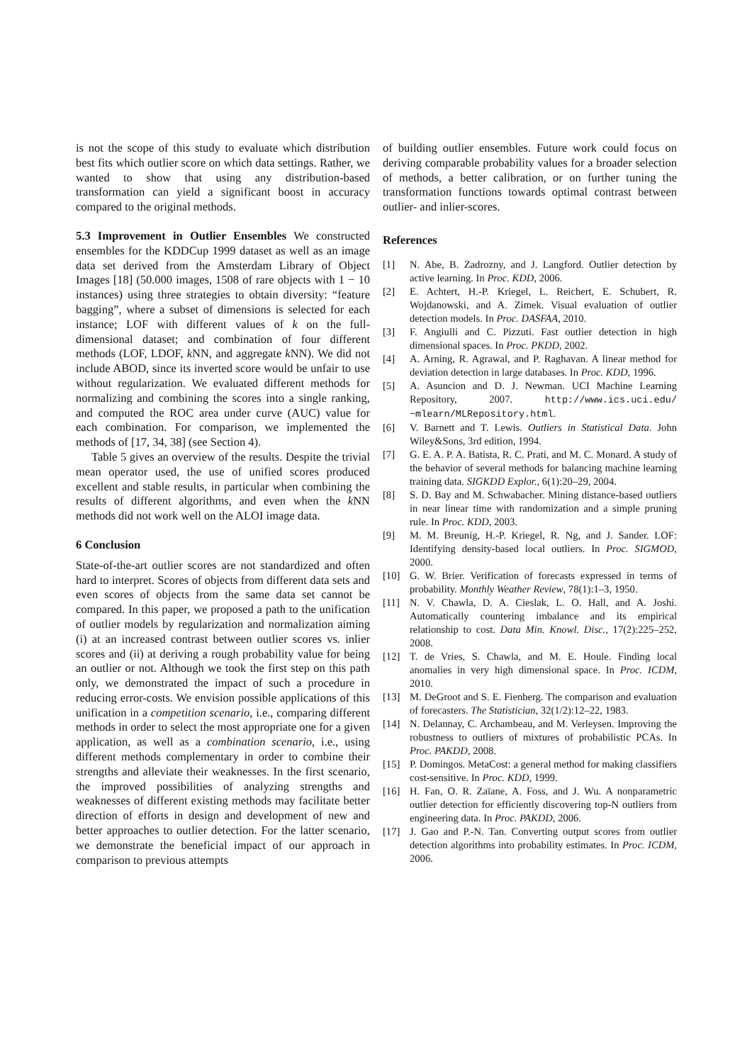is not the scope of this study to evaluate which distribution best fits which outlier score on which data settings. Rather, we wanted to show that using any distribution-based transformation can yield a significant boost in accuracy compared to the original methods.
5.3 Improvement in Outlier Ensembles We constructed ensembles for the KDDCup 1999 dataset as well as an image data set derived from the Amsterdam Library of Object Images [18] (50.000 images, 1508 of rare objects with 1 − 10 instances) using three strategies to obtain diversity: “feature bagging”, where a subset of dimensions is selected for each instance; LOF with different values of k on the full-dimensional dataset; and combination of four different methods (LOF, LDOF, k NN, and aggregate k NN). We did not include ABOD, since its inverted score would be unfair to use without regularization. We evaluated different methods for normalizing and combining the scores into a single ranking, and computed the ROC area under curve (AUC) value for each combination. For comparison, we implemented the methods of [17, 34, 38] (see Section 4).
Table 5 gives an overview of the results. Despite the trivial mean operator used, the use of unified scores produced excellent and stable results, in particular when combining the results of different algorithms, and even when the k NN methods did not work well on the ALOI image data.
6 Conclusion
State-of-the-art outlier scores are not standardized and often hard to interpret. Scores of objects from different data sets and even scores of objects from the same data set cannot be compared. In this paper, we proposed a path to the unification of outlier models by regularization and normalization aiming (i) at an increased contrast between outlier scores vs. inlier scores and (ii) at deriving a rough probability value for being an outlier or not. Although we took the first step on this path only, we demonstrated the impact of such a procedure in reducing error-costs. We envision possible applications of this unification in a competition scenario, i.e., comparing different methods in order to select the most appropriate one for a given application, as well as a combination scenario, i.e., using different methods complementary in order to combine their strengths and alleviate their weaknesses. In the first scenario, the improved possibilities of analyzing strengths and weaknesses of different existing methods may facilitate better direction of efforts in design and development of new and better approaches to outlier detection. For the latter scenario, we demonstrate the beneficial impact of our approach in comparison to previous attempts
of building outlier ensembles. Future work could focus on deriving comparable probability values for a broader selection of methods, a better calibration, or on further tuning the transformation functions towards optimal contrast between outlier- and inlier-scores.
References
[1] N. Abe, B. Zadrozny, and J. Langford. Outlier detection by active learning. In Proc. KDD, 2006.
[2] E. Achtert, H.-P. Kriegel, L. Reichert, E. Schubert, R. Wojdanowski, and A. Zimek. Visual evaluation of outlier detection models. In Proc. DASFAA, 2010.
[3] F. Angiulli and C. Pizzuti. Fast outlier detection in high dimensional spaces. In Proc. PKDD, 2002.
[4] A. Arning, R. Agrawal, and P. Raghavan. A linear method for deviation detection in large databases. In Proc. KDD, 1996.
[5] A. Asuncion and D. J. Newman. UCI Machine Learning Repository, 2007. http://www.ics.uci.edu/ ~mlearn/MLRepository.html.
[6] V. Barnett and T. Lewis. Outliers in Statistical Data. John Wiley&Sons, 3rd edition, 1994.
[7] G. E. A. P. A. Batista, R. C. Prati, and M. C. Monard. A study of the behavior of several methods for balancing machine learning training data. SIGKDD Explor., 6(1):20–29, 2004.
[8] S. D. Bay and M. Schwabacher. Mining distance-based outliers in near linear time with randomization and a simple pruning rule. In Proc. KDD, 2003.
[9] M. M. Breunig, H.-P. Kriegel, R. Ng, and J. Sander. LOF: Identifying density-based local outliers. In Proc. SIGMOD, 2000.
[10] G. W. Brier. Verification of forecasts expressed in terms of probability. Monthly Weather Review, 78(1):1–3, 1950.
[11] N. V. Chawla, D. A. Cieslak, L. O. Hall, and A. Joshi. Automatically countering imbalance and its empirical relationship to cost. Data Min. Knowl. Disc., 17(2):225–252, 2008.
[12] T. de Vries, S. Chawla, and M. E. Houle. Finding local anomalies in very high dimensional space. In Proc. ICDM, 2010.
[13] M. DeGroot and S. E. Fienberg. The comparison and evaluation of forecasters. The Statistician, 32(1/2):12–22, 1983.
[14] N. Delannay, C. Archambeau, and M. Verleysen. Improving the robustness to outliers of mixtures of probabilistic PCAs. In Proc. PAKDD, 2008.
[15] P. Domingos. MetaCost: a general method for making classifiers cost-sensitive. In Proc. KDD, 1999.
[16] H. Fan, O. R. Zaïane, A. Foss, and J. Wu. A nonparametric outlier detection for efficiently discovering top-N outliers from engineering data. In Proc. PAKDD, 2006.
[17] J. Gao and P.-N. Tan. Converting output scores from outlier detection algorithms into probability estimates. In Proc. ICDM, 2006.